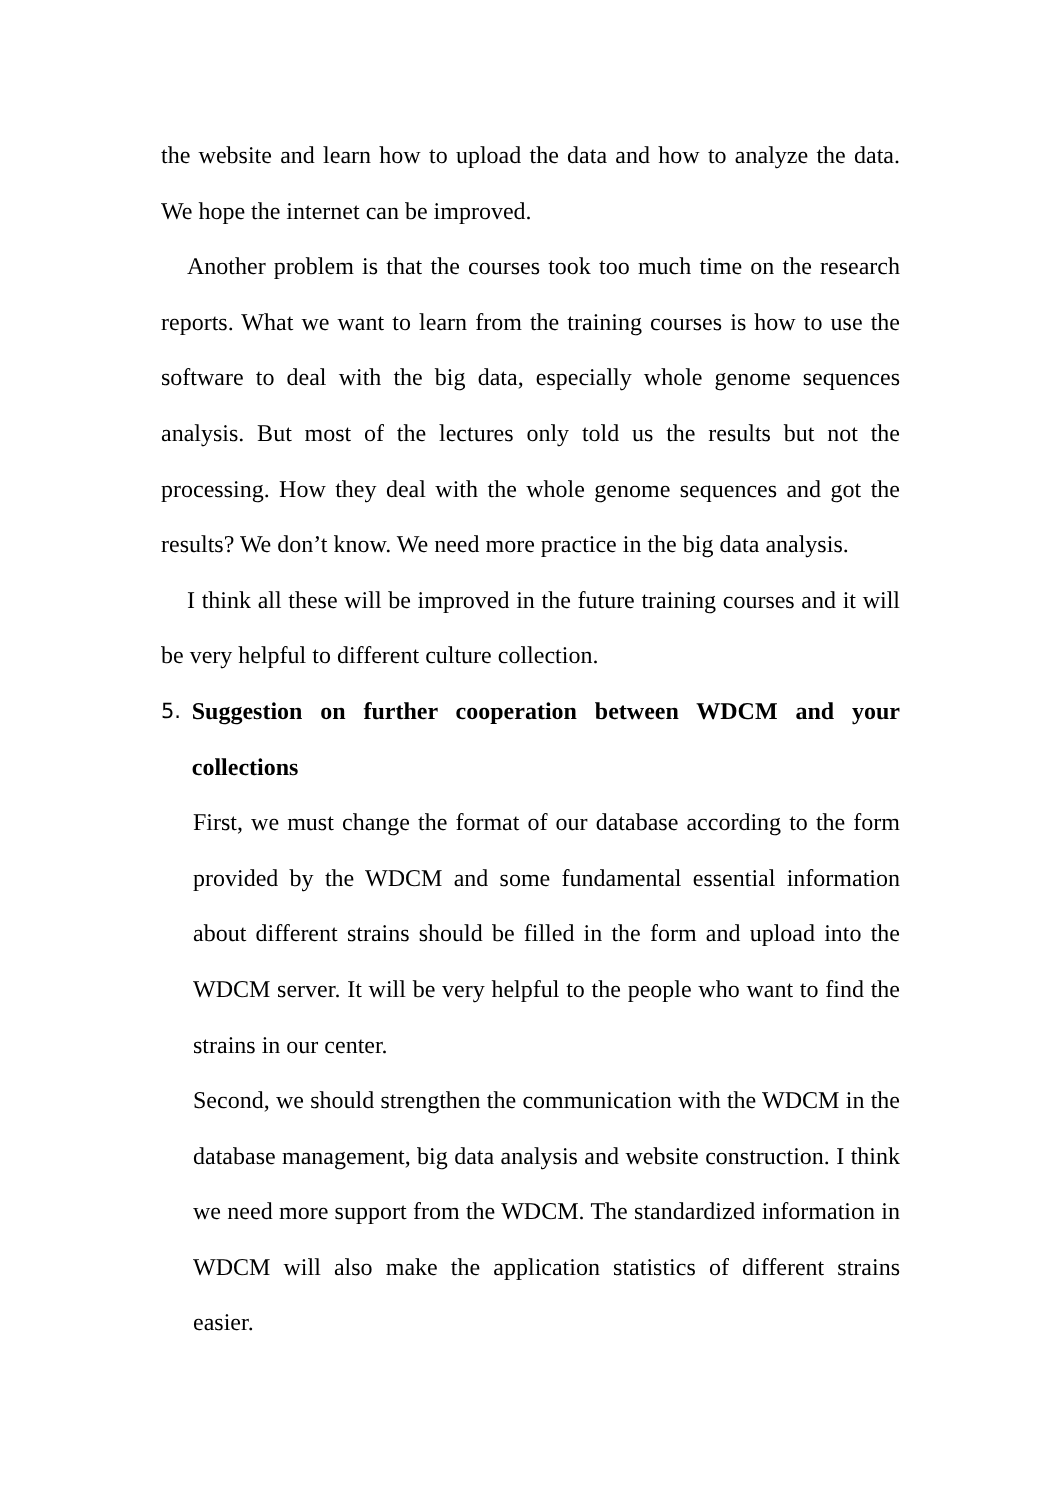the website and learn how to upload the data and how to analyze the data. We hope the internet can be improved.
Another problem is that the courses took too much time on the research reports. What we want to learn from the training courses is how to use the software to deal with the big data, especially whole genome sequences analysis. But most of the lectures only told us the results but not the processing. How they deal with the whole genome sequences and got the results? We don’t know. We need more practice in the big data analysis.
I think all these will be improved in the future training courses and it will be very helpful to different culture collection.
5. Suggestion on further cooperation between WDCM and your collections
First, we must change the format of our database according to the form provided by the WDCM and some fundamental essential information about different strains should be filled in the form and upload into the WDCM server. It will be very helpful to the people who want to find the strains in our center.
Second, we should strengthen the communication with the WDCM in the database management, big data analysis and website construction. I think we need more support from the WDCM. The standardized information in WDCM will also make the application statistics of different strains easier.